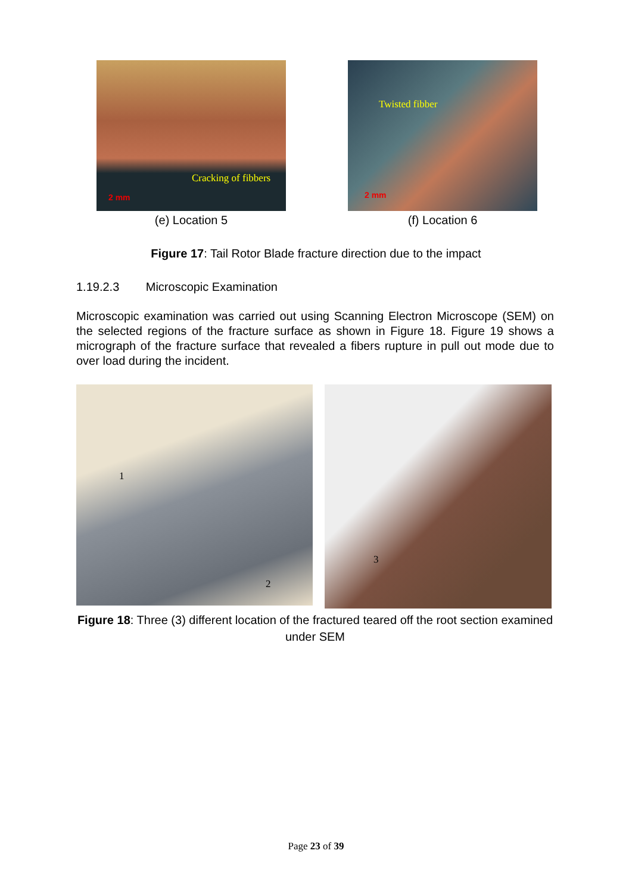Cracking of fibbers
2 mm
(e) Location 5
Twisted fibber
2 mm
(f) Location 6
Figure 17: Tail Rotor Blade fracture direction due to the impact
1.19.2.3 Microscopic Examination
Microscopic examination was carried out using Scanning Electron Microscope (SEM) on the selected regions of the fracture surface as shown in Figure 18. Figure 19 shows a micrograph of the fracture surface that revealed a fibers rupture in pull out mode due to over load during the incident.
1
2
3
Figure 18: Three (3) different location of the fractured teared off the root section examined under SEM
Page 23 of 39